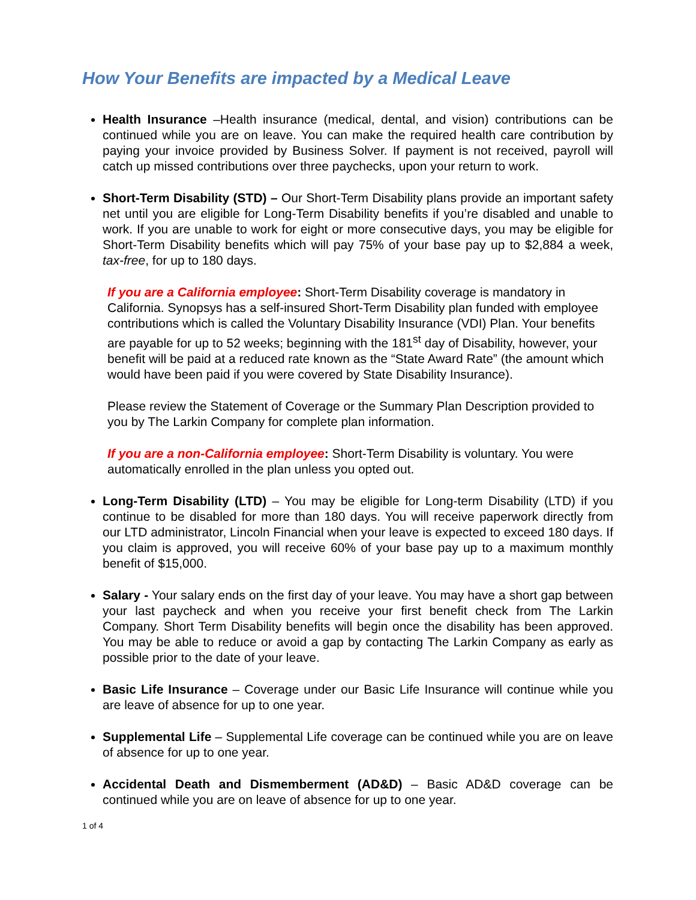How Your Benefits are impacted by a Medical Leave
Health Insurance –Health insurance (medical, dental, and vision) contributions can be continued while you are on leave. You can make the required health care contribution by paying your invoice provided by Business Solver. If payment is not received, payroll will catch up missed contributions over three paychecks, upon your return to work.
Short-Term Disability (STD) – Our Short-Term Disability plans provide an important safety net until you are eligible for Long-Term Disability benefits if you’re disabled and unable to work. If you are unable to work for eight or more consecutive days, you may be eligible for Short-Term Disability benefits which will pay 75% of your base pay up to $2,884 a week, tax-free, for up to 180 days.
If you are a California employee: Short-Term Disability coverage is mandatory in California. Synopsys has a self-insured Short-Term Disability plan funded with employee contributions which is called the Voluntary Disability Insurance (VDI) Plan. Your benefits are payable for up to 52 weeks; beginning with the 181<sup>st</sup> day of Disability, however, your benefit will be paid at a reduced rate known as the “State Award Rate” (the amount which would have been paid if you were covered by State Disability Insurance).
Please review the Statement of Coverage or the Summary Plan Description provided to you by The Larkin Company for complete plan information.
If you are a non-California employee: Short-Term Disability is voluntary. You were automatically enrolled in the plan unless you opted out.
Long-Term Disability (LTD) – You may be eligible for Long-term Disability (LTD) if you continue to be disabled for more than 180 days. You will receive paperwork directly from our LTD administrator, Lincoln Financial when your leave is expected to exceed 180 days. If you claim is approved, you will receive 60% of your base pay up to a maximum monthly benefit of $15,000.
Salary - Your salary ends on the first day of your leave. You may have a short gap between your last paycheck and when you receive your first benefit check from The Larkin Company. Short Term Disability benefits will begin once the disability has been approved. You may be able to reduce or avoid a gap by contacting The Larkin Company as early as possible prior to the date of your leave.
Basic Life Insurance – Coverage under our Basic Life Insurance will continue while you are leave of absence for up to one year.
Supplemental Life – Supplemental Life coverage can be continued while you are on leave of absence for up to one year.
Accidental Death and Dismemberment (AD&D) – Basic AD&D coverage can be continued while you are on leave of absence for up to one year.
1 of 4